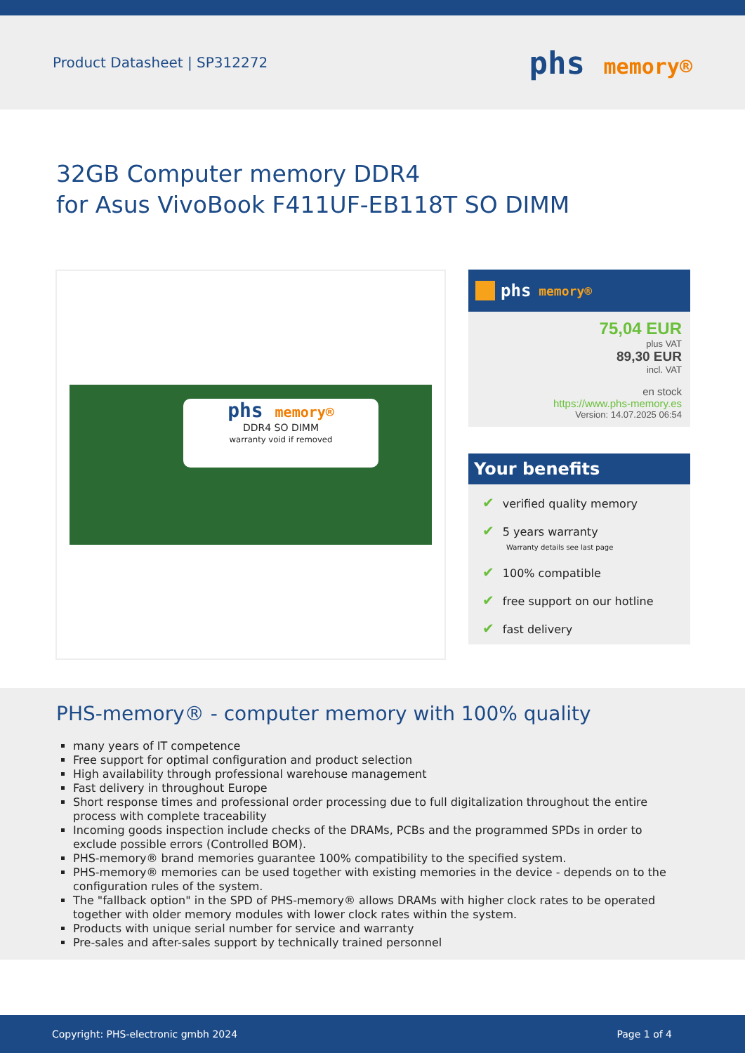Product Datasheet | SP312272
phs memory®
32GB Computer memory DDR4
for Asus VivoBook F411UF-EB118T SO DIMM
phs memory®
DDR4 SO DIMM
warranty void if removed
phs memory®
75,04 EUR
plus VAT
89,30 EUR
incl. VAT
en stock
https://www.phs-memory.es
Version: 14.07.2025 06:54
Your benefits
✔ verified quality memory
✔ 5 years warranty
Warranty details see last page
✔ 100% compatible
✔ free support on our hotline
✔ fast delivery
PHS-memory® - computer memory with 100% quality
many years of IT competence
Free support for optimal configuration and product selection
High availability through professional warehouse management
Fast delivery in throughout Europe
Short response times and professional order processing due to full digitalization throughout the entire process with complete traceability
Incoming goods inspection include checks of the DRAMs, PCBs and the programmed SPDs in order to exclude possible errors (Controlled BOM).
PHS-memory® brand memories guarantee 100% compatibility to the specified system.
PHS-memory® memories can be used together with existing memories in the device - depends on to the configuration rules of the system.
The "fallback option" in the SPD of PHS-memory® allows DRAMs with higher clock rates to be operated together with older memory modules with lower clock rates within the system.
Products with unique serial number for service and warranty
Pre-sales and after-sales support by technically trained personnel
Copyright: PHS-electronic gmbh 2024 Page 1 of 4